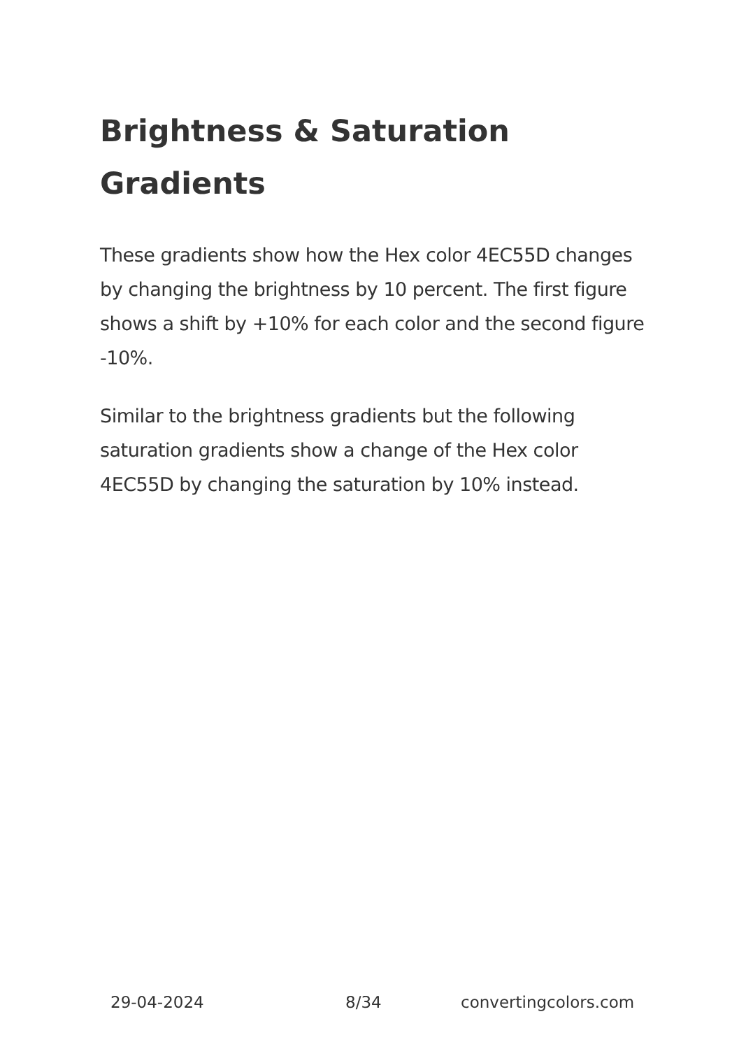Brightness & Saturation Gradients
These gradients show how the Hex color 4EC55D changes by changing the brightness by 10 percent. The first figure shows a shift by +10% for each color and the second figure -10%.
Similar to the brightness gradients but the following saturation gradients show a change of the Hex color 4EC55D by changing the saturation by 10% instead.
29-04-2024 8/34 convertingcolors.com